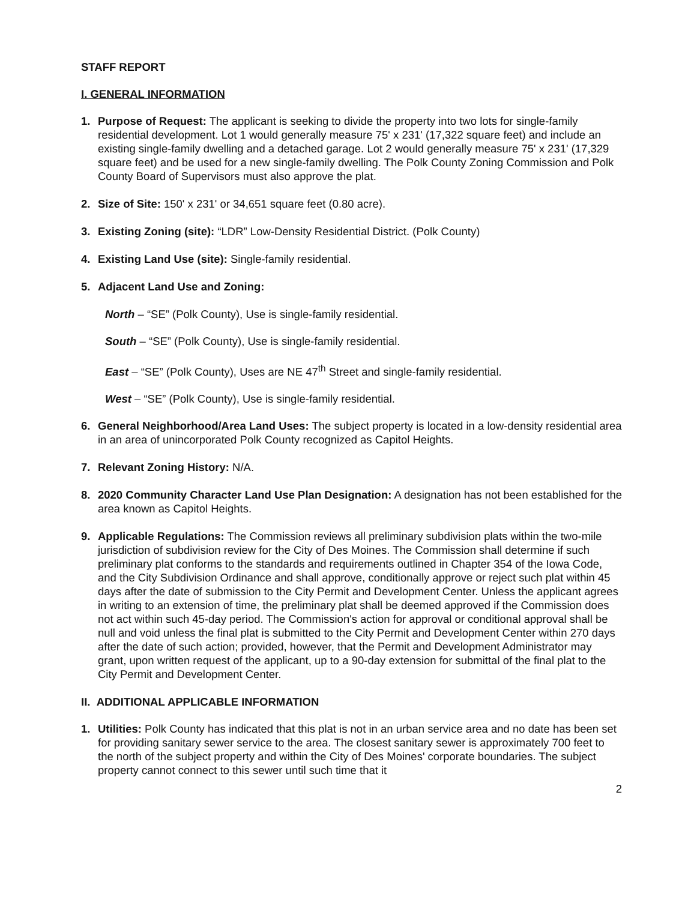STAFF REPORT
I. GENERAL INFORMATION
1. Purpose of Request: The applicant is seeking to divide the property into two lots for single-family residential development. Lot 1 would generally measure 75' x 231' (17,322 square feet) and include an existing single-family dwelling and a detached garage. Lot 2 would generally measure 75' x 231' (17,329 square feet) and be used for a new single-family dwelling. The Polk County Zoning Commission and Polk County Board of Supervisors must also approve the plat.
2. Size of Site: 150' x 231' or 34,651 square feet (0.80 acre).
3. Existing Zoning (site): “LDR” Low-Density Residential District. (Polk County)
4. Existing Land Use (site): Single-family residential.
5. Adjacent Land Use and Zoning:
North – “SE” (Polk County), Use is single-family residential.
South – “SE” (Polk County), Use is single-family residential.
East – “SE” (Polk County), Uses are NE 47<sup>th</sup> Street and single-family residential.
West – “SE” (Polk County), Use is single-family residential.
6. General Neighborhood/Area Land Uses: The subject property is located in a low-density residential area in an area of unincorporated Polk County recognized as Capitol Heights.
7. Relevant Zoning History: N/A.
8. 2020 Community Character Land Use Plan Designation: A designation has not been established for the area known as Capitol Heights.
9. Applicable Regulations: The Commission reviews all preliminary subdivision plats within the two-mile jurisdiction of subdivision review for the City of Des Moines. The Commission shall determine if such preliminary plat conforms to the standards and requirements outlined in Chapter 354 of the Iowa Code, and the City Subdivision Ordinance and shall approve, conditionally approve or reject such plat within 45 days after the date of submission to the City Permit and Development Center. Unless the applicant agrees in writing to an extension of time, the preliminary plat shall be deemed approved if the Commission does not act within such 45-day period. The Commission's action for approval or conditional approval shall be null and void unless the final plat is submitted to the City Permit and Development Center within 270 days after the date of such action; provided, however, that the Permit and Development Administrator may grant, upon written request of the applicant, up to a 90-day extension for submittal of the final plat to the City Permit and Development Center.
II. ADDITIONAL APPLICABLE INFORMATION
1. Utilities: Polk County has indicated that this plat is not in an urban service area and no date has been set for providing sanitary sewer service to the area. The closest sanitary sewer is approximately 700 feet to the north of the subject property and within the City of Des Moines' corporate boundaries. The subject property cannot connect to this sewer until such time that it
2